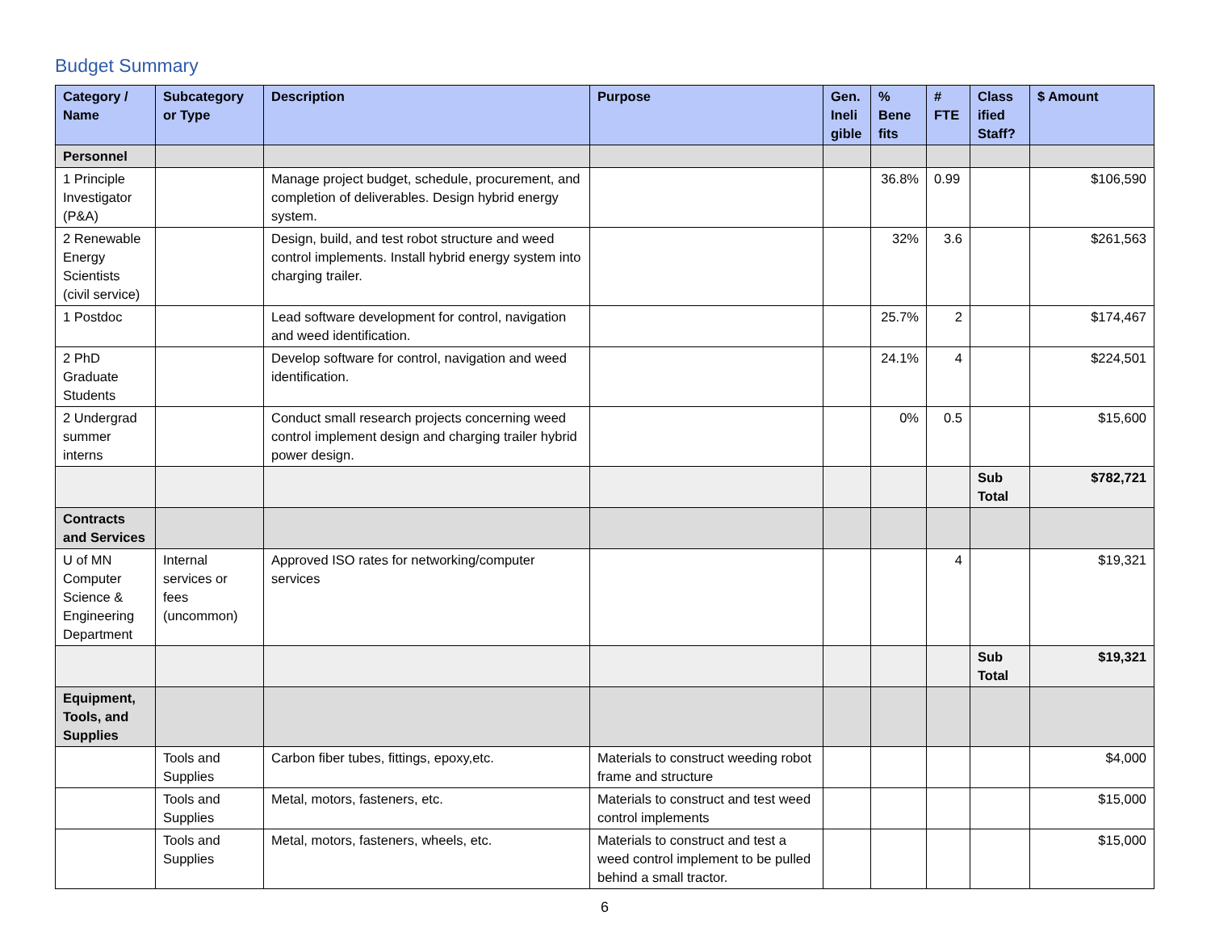Budget Summary
| Category / Name | Subcategory or Type | Description | Purpose | Gen. Ineli gible | % Bene fits | # FTE | Class ified Staff? | $ Amount |
| --- | --- | --- | --- | --- | --- | --- | --- | --- |
| Personnel | | | | | | | | |
| 1 Principle Investigator (P&A) | | Manage project budget, schedule, procurement, and completion of deliverables. Design hybrid energy system. | | | 36.8% | 0.99 | | $106,590 |
| 2 Renewable Energy Scientists (civil service) | | Design, build, and test robot structure and weed control implements. Install hybrid energy system into charging trailer. | | | 32% | 3.6 | | $261,563 |
| 1 Postdoc | | Lead software development for control, navigation and weed identification. | | | 25.7% | 2 | | $174,467 |
| 2 PhD Graduate Students | | Develop software for control, navigation and weed identification. | | | 24.1% | 4 | | $224,501 |
| 2 Undergrad summer interns | | Conduct small research projects concerning weed control implement design and charging trailer hybrid power design. | | | 0% | 0.5 | | $15,600 |
| | | | | | | | Sub Total | $782,721 |
| Contracts and Services | | | | | | | | |
| U of MN Computer Science & Engineering Department | Internal services or fees (uncommon) | Approved ISO rates for networking/computer services | | | | 4 | | $19,321 |
| | | | | | | | Sub Total | $19,321 |
| Equipment, Tools, and Supplies | | | | | | | | |
| | Tools and Supplies | Carbon fiber tubes, fittings, epoxy,etc. | Materials to construct weeding robot frame and structure | | | | | $4,000 |
| | Tools and Supplies | Metal, motors, fasteners, etc. | Materials to construct and test weed control implements | | | | | $15,000 |
| | Tools and Supplies | Metal, motors, fasteners, wheels, etc. | Materials to construct and test a weed control implement to be pulled behind a small tractor. | | | | | $15,000 |
6